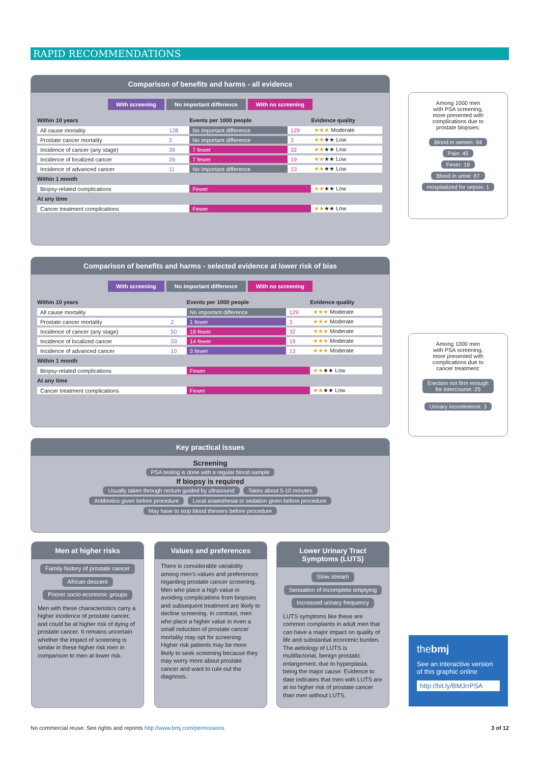RAPID RECOMMENDATIONS
Comparison of benefits and harms - all evidence
With screening No important difference With no screening
| Within 10 years | | Events per 1000 people | | Evidence quality |
| --- | --- | --- | --- | --- |
| All cause mortality | 128 | No important difference | 129 | ★★★ Moderate |
| Prostate cancer mortality | 3 | No important difference | 3 | ★★ ★★ Low |
| Incidence of cancer (any stage) | 39 | 7 fewer | 32 | ★★ ★★ Low |
| Incidence of localized cancer | 26 | 7 fewer | 19 | ★★ ★★ Low |
| Incidence of advanced cancer | 11 | No important difference | 13 | ★★ ★★ Low |
| Within 1 month | | | | |
| Biopsy-related complications | | Fewer | | ★★ ★★ Low |
| At any time | | | | |
| Cancer treatment complications | | Fewer | | ★★ ★★ Low |
Among 1000 men
with PSA screening,
more presented with
complications due to
prostate biopsies:
Blood in semen: 94
Pain: 45
Fever: 19
Blood in urine: 67
Hospitalized for sepsis: 1
Comparison of benefits and harms - selected evidence at lower risk of bias
With screening No important difference With no screening
| Within 10 years | | Events per 1000 people | | Evidence quality |
| --- | --- | --- | --- | --- |
| All cause mortality | | No important difference | 129 | ★★★ Moderate |
| Prostate cancer mortality | 2 | 1 fewer | 3 | ★★★ Moderate |
| Incidence of cancer (any stage) | 50 | 18 fewer | 32 | ★★★ Moderate |
| Incidence of localized cancer | 33 | 14 fewer | 19 | ★★★ Moderate |
| Incidence of advanced cancer | 10 | 3 fewer | 13 | ★★★ Moderate |
| Within 1 month | | | | |
| Biopsy-related complications | | Fewer | | ★★ ★★ Low |
| At any time | | | | |
| Cancer treatment complications | | Fewer | | ★★ ★★ Low |
Among 1000 men
with PSA screening,
more presented with
complications due to
cancer treatment:
Erection not firm enough
for intercourse: 25
Urinary incontinence: 3
Key practical issues
Screening
PSA testing is done with a regular blood sample
If biopsy is required
Usually taken through rectum guided by ultrasound Takes about 5-10 minutes
Antibiotics given before procedure Local anaesthesia or sedation given before procedure
May have to stop blood thinners before procedure
Men at higher risks
Family history of prostate cancer
African descent
Poorer socio-economic groups
Men with these characteristics carry a higher incidence of prostate cancer, and could be at higher risk of dying of prostate cancer. It remains uncertain whether the impact of screening is similar in these higher risk men in comparison to men at lower risk.
Values and preferences
There is considerable variability among men's values and preferences regarding prostate cancer screening. Men who place a high value in avoiding complications from biopsies and subsequent treatment are likely to decline screening. In contrast, men who place a higher value in even a small reduction of prostate cancer mortality may opt for screening. Higher risk patients may be more likely to seek screening because they may worry more about prostate cancer and want to rule out the diagnosis.
Lower Urinary Tract
Symptoms (LUTS)
Slow stream
Sensation of incomplete emptying
Increased urinary frequency
LUTS symptoms like these are common complaints in adult men that can have a major impact on quality of life and substantial economic burden. The aetiology of LUTS is multifactorial, benign prostatic enlargement, due to hyperplasia, being the major cause. Evidence to date indicates that men with LUTS are at no higher risk of prostate cancer than men without LUTS.
thebmj
See an interactive version of this graphic online
http://bit.ly/BMJrrPSA
No commercial reuse: See rights and reprints http://www.bmj.com/permissions 3 of 12